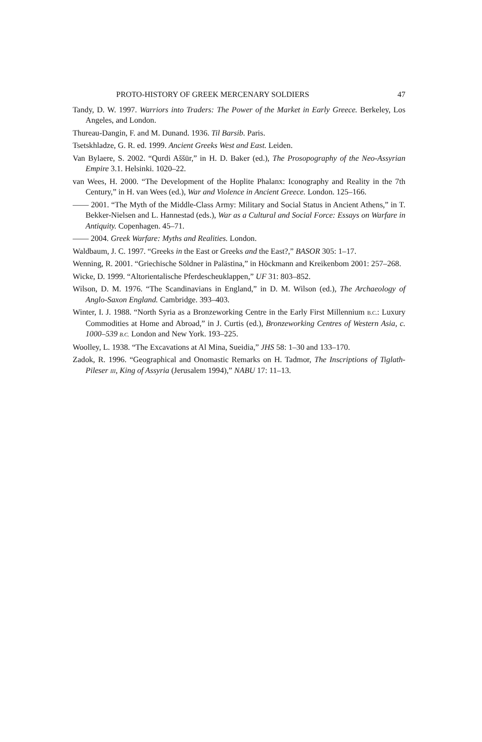PROTO-HISTORY OF GREEK MERCENARY SOLDIERS 47
Tandy, D. W. 1997. Warriors into Traders: The Power of the Market in Early Greece. Berkeley, Los Angeles, and London.
Thureau-Dangin, F. and M. Dunand. 1936. Til Barsib. Paris.
Tsetskhladze, G. R. ed. 1999. Ancient Greeks West and East. Leiden.
Van Bylaere, S. 2002. “Qurdi Aššūr,” in H. D. Baker (ed.), The Prosopography of the Neo-Assyrian Empire 3.1. Helsinki. 1020–22.
van Wees, H. 2000. “The Development of the Hoplite Phalanx: Iconography and Reality in the 7th Century,” in H. van Wees (ed.), War and Violence in Ancient Greece. London. 125–166.
—— 2001. “The Myth of the Middle-Class Army: Military and Social Status in Ancient Athens,” in T. Bekker-Nielsen and L. Hannestad (eds.), War as a Cultural and Social Force: Essays on Warfare in Antiquity. Copenhagen. 45–71.
—— 2004. Greek Warfare: Myths and Realities. London.
Waldbaum, J. C. 1997. “Greeks in the East or Greeks and the East?,” BASOR 305: 1–17.
Wenning, R. 2001. “Griechische Söldner in Palästina,” in Höckmann and Kreikenbom 2001: 257–268.
Wicke, D. 1999. “Altorientalische Pferdescheuklappen,” UF 31: 803–852.
Wilson, D. M. 1976. “The Scandinavians in England,” in D. M. Wilson (ed.), The Archaeology of Anglo-Saxon England. Cambridge. 393–403.
Winter, I. J. 1988. “North Syria as a Bronzeworking Centre in the Early First Millennium B.C.: Luxury Commodities at Home and Abroad,” in J. Curtis (ed.), Bronzeworking Centres of Western Asia, c. 1000–539 B.C. London and New York. 193–225.
Woolley, L. 1938. “The Excavations at Al Mina, Sueidia,” JHS 58: 1–30 and 133–170.
Zadok, R. 1996. “Geographical and Onomastic Remarks on H. Tadmor, The Inscriptions of Tiglath-Pileser III, King of Assyria (Jerusalem 1994),” NABU 17: 11–13.